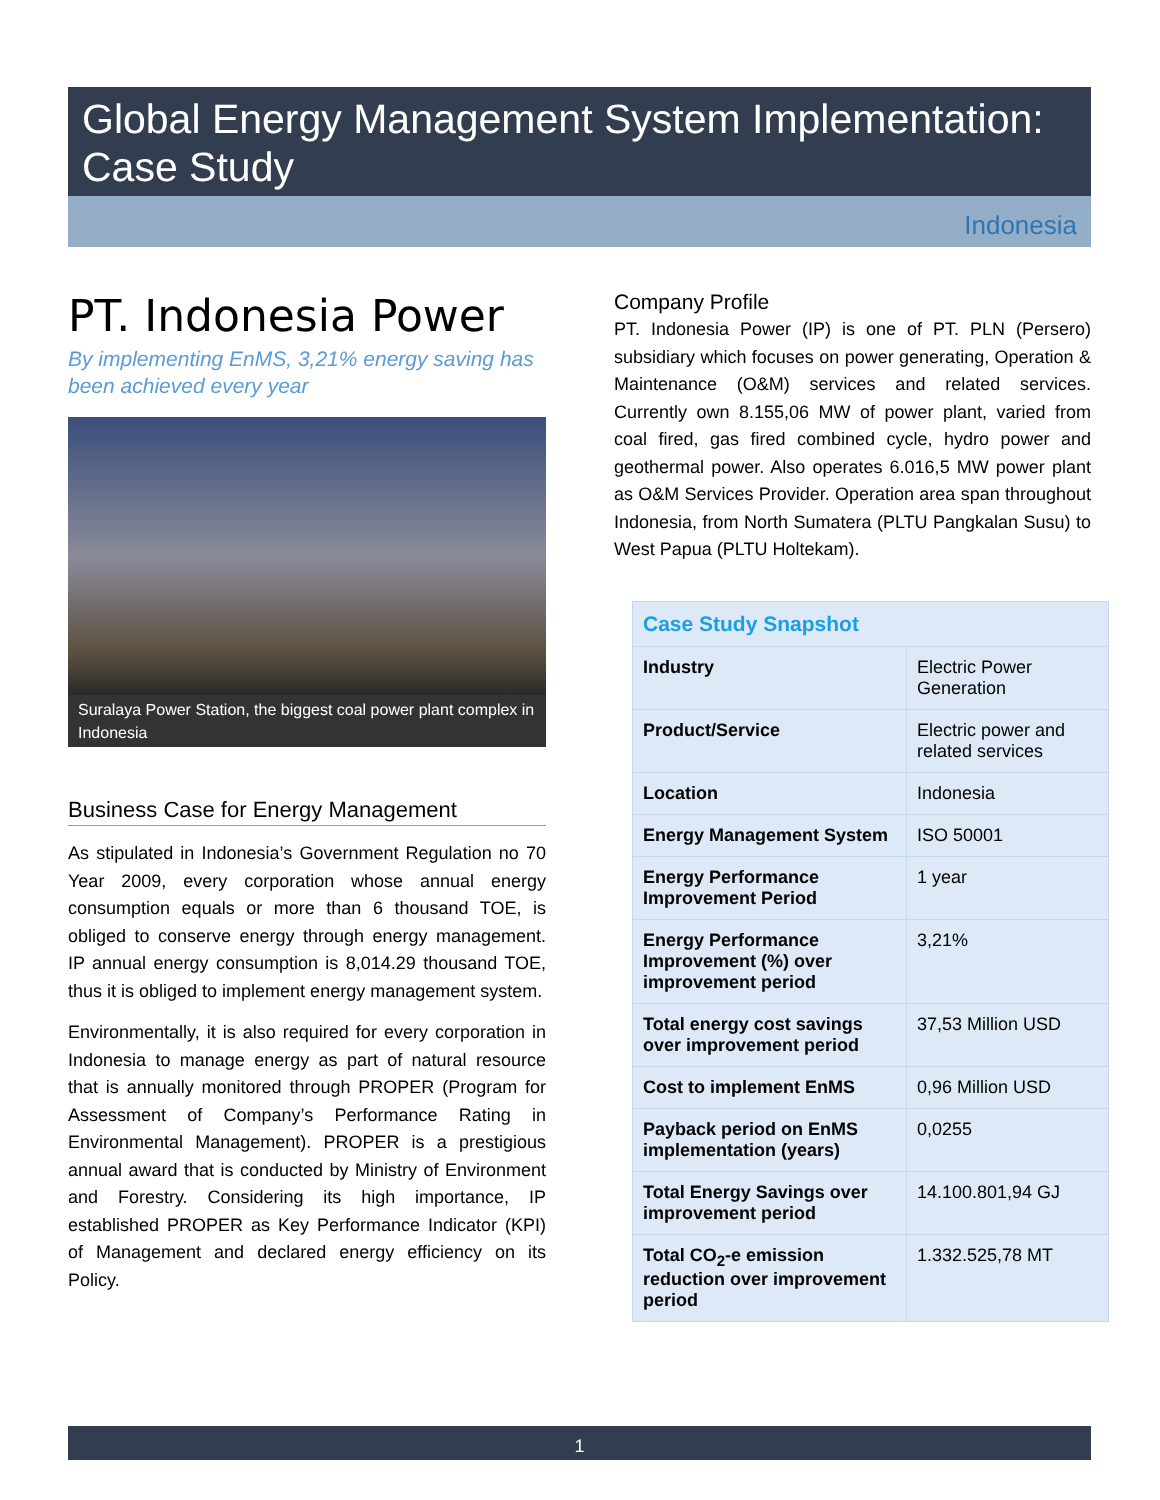Global Energy Management System Implementation:
Case Study
Indonesia
PT. Indonesia Power
By implementing EnMS, 3,21% energy saving has been achieved every year
Suralaya Power Station, the biggest coal power plant complex in Indonesia
Business Case for Energy Management
As stipulated in Indonesia’s Government Regulation no 70 Year 2009, every corporation whose annual energy consumption equals or more than 6 thousand TOE, is obliged to conserve energy through energy management. IP annual energy consumption is 8,014.29 thousand TOE, thus it is obliged to implement energy management system.
Environmentally, it is also required for every corporation in Indonesia to manage energy as part of natural resource that is annually monitored through PROPER (Program for Assessment of Company’s Performance Rating in Environmental Management). PROPER is a prestigious annual award that is conducted by Ministry of Environment and Forestry. Considering its high importance, IP established PROPER as Key Performance Indicator (KPI) of Management and declared energy efficiency on its Policy.
Company Profile
PT. Indonesia Power (IP) is one of PT. PLN (Persero) subsidiary which focuses on power generating, Operation & Maintenance (O&M) services and related services. Currently own 8.155,06 MW of power plant, varied from coal fired, gas fired combined cycle, hydro power and geothermal power. Also operates 6.016,5 MW power plant as O&M Services Provider. Operation area span throughout Indonesia, from North Sumatera (PLTU Pangkalan Susu) to West Papua (PLTU Holtekam).
| Case Study Snapshot | |
| --- | --- |
| Industry | Electric Power Generation |
| Product/Service | Electric power and related services |
| Location | Indonesia |
| Energy Management System | ISO 50001 |
| Energy Performance Improvement Period | 1 year |
| Energy Performance Improvement (%) over improvement period | 3,21% |
| Total energy cost savings over improvement period | 37,53 Million USD |
| Cost to implement EnMS | 0,96 Million USD |
| Payback period on EnMS implementation (years) | 0,0255 |
| Total Energy Savings over improvement period | 14.100.801,94 GJ |
| Total CO<sub>2</sub>-e emission reduction over improvement period | 1.332.525,78 MT |
1